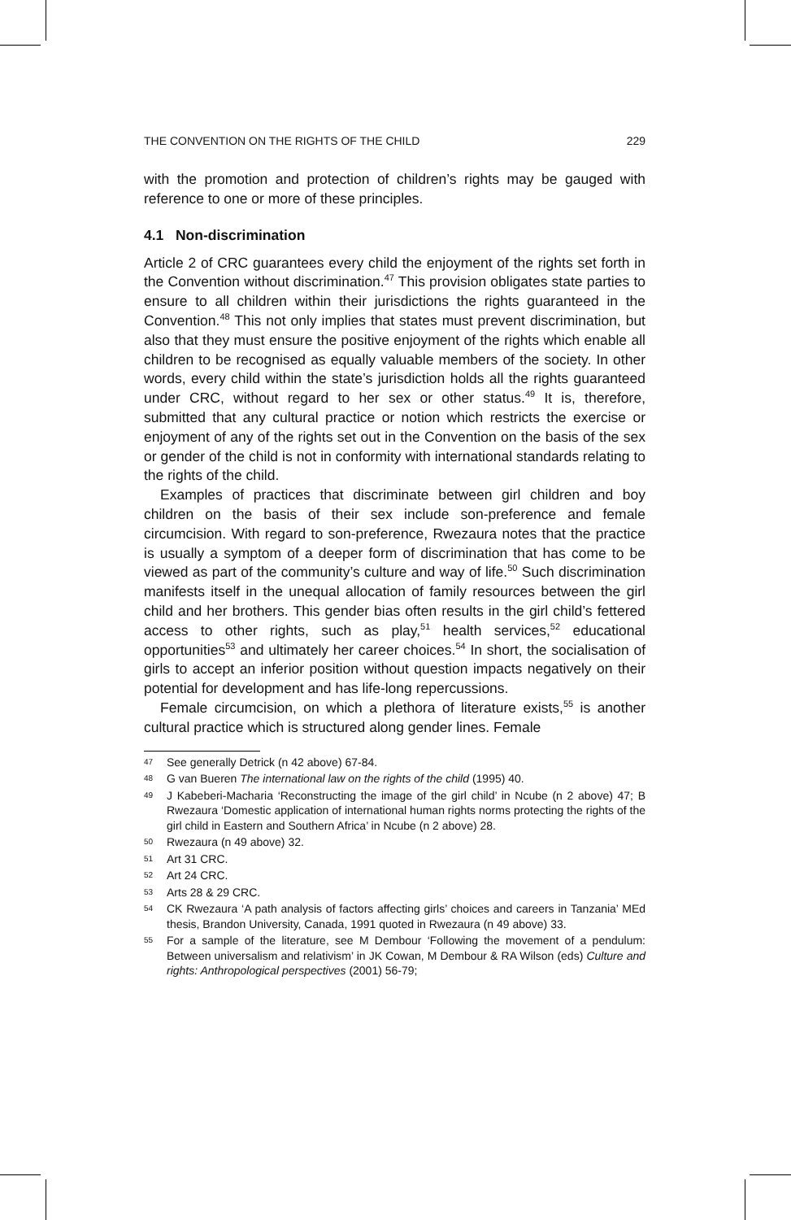THE CONVENTION ON THE RIGHTS OF THE CHILD 229
with the promotion and protection of children’s rights may be gauged with reference to one or more of these principles.
4.1 Non-discrimination
Article 2 of CRC guarantees every child the enjoyment of the rights set forth in the Convention without discrimination.<sup>47</sup> This provision obligates state parties to ensure to all children within their jurisdictions the rights guaranteed in the Convention.<sup>48</sup> This not only implies that states must prevent discrimination, but also that they must ensure the positive enjoyment of the rights which enable all children to be recognised as equally valuable members of the society. In other words, every child within the state’s jurisdiction holds all the rights guaranteed under CRC, without regard to her sex or other status.<sup>49</sup> It is, therefore, submitted that any cultural practice or notion which restricts the exercise or enjoyment of any of the rights set out in the Convention on the basis of the sex or gender of the child is not in conformity with international standards relating to the rights of the child.
Examples of practices that discriminate between girl children and boy children on the basis of their sex include son-preference and female circumcision. With regard to son-preference, Rwezaura notes that the practice is usually a symptom of a deeper form of discrimination that has come to be viewed as part of the community’s culture and way of life.<sup>50</sup> Such discrimination manifests itself in the unequal allocation of family resources between the girl child and her brothers. This gender bias often results in the girl child’s fettered access to other rights, such as play,<sup>51</sup> health services,<sup>52</sup> educational opportunities<sup>53</sup> and ultimately her career choices.<sup>54</sup> In short, the socialisation of girls to accept an inferior position without question impacts negatively on their potential for development and has life-long repercussions.
Female circumcision, on which a plethora of literature exists,<sup>55</sup> is another cultural practice which is structured along gender lines. Female
47
See generally Detrick (n 42 above) 67-84.
48
G van Bueren The international law on the rights of the child (1995) 40.
49
J Kabeberi-Macharia ‘Reconstructing the image of the girl child’ in Ncube (n 2 above) 47; B Rwezaura ‘Domestic application of international human rights norms protecting the rights of the girl child in Eastern and Southern Africa’ in Ncube (n 2 above) 28.
50
Rwezaura (n 49 above) 32.
51
Art 31 CRC.
52
Art 24 CRC.
53
Arts 28 & 29 CRC.
54
CK Rwezaura ‘A path analysis of factors affecting girls’ choices and careers in Tanzania’ MEd thesis, Brandon University, Canada, 1991 quoted in Rwezaura (n 49 above) 33.
55
For a sample of the literature, see M Dembour ‘Following the movement of a pendulum: Between universalism and relativism’ in JK Cowan, M Dembour & RA Wilson (eds) Culture and rights: Anthropological perspectives (2001) 56-79;